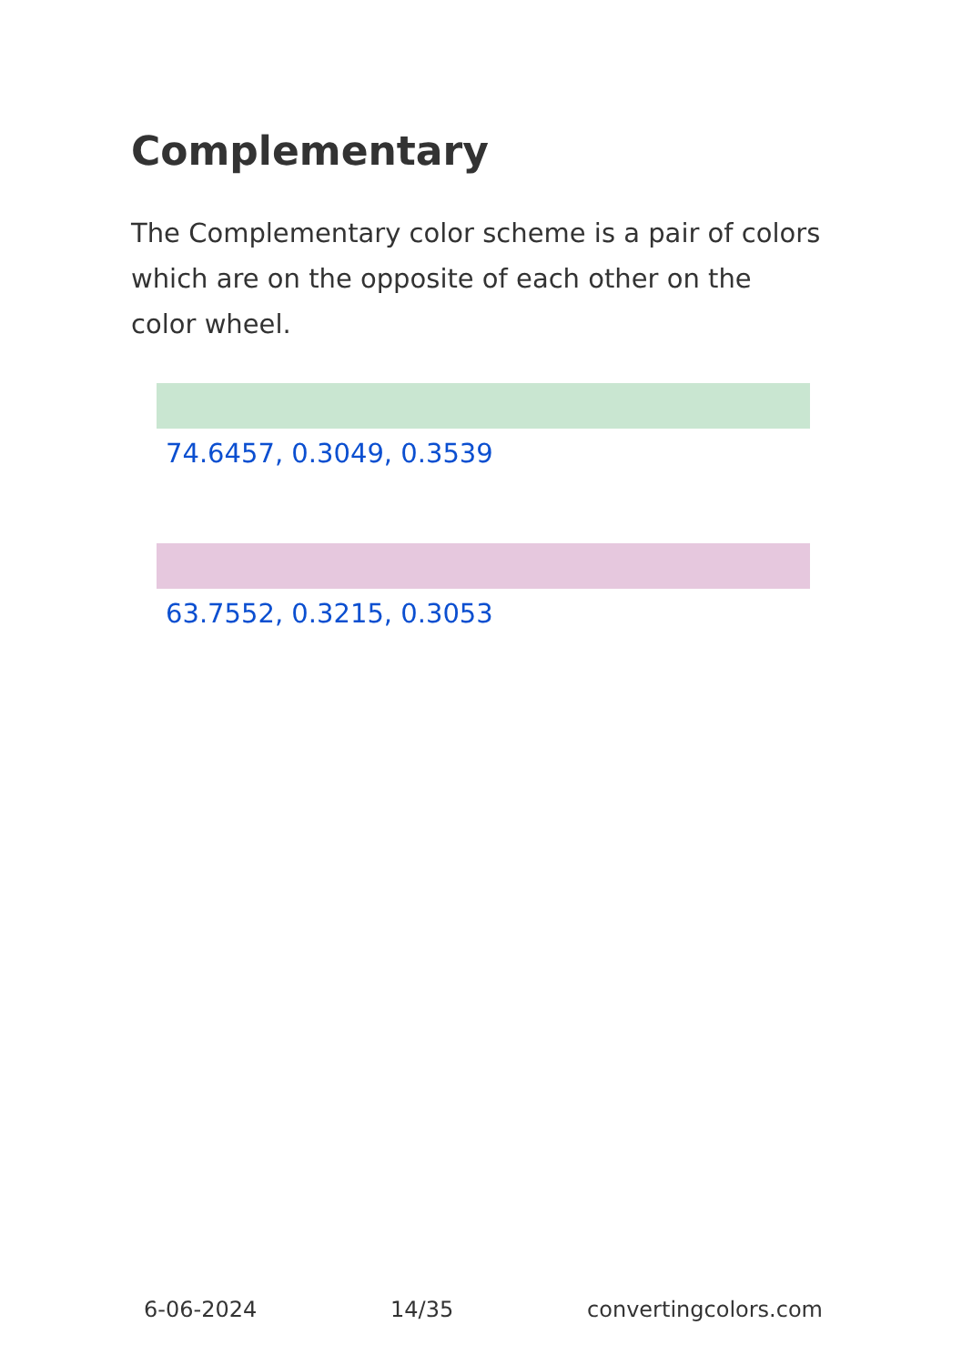Complementary
The Complementary color scheme is a pair of colors which are on the opposite of each other on the color wheel.
74.6457, 0.3049, 0.3539
63.7552, 0.3215, 0.3053
6-06-2024 14/35 convertingcolors.com